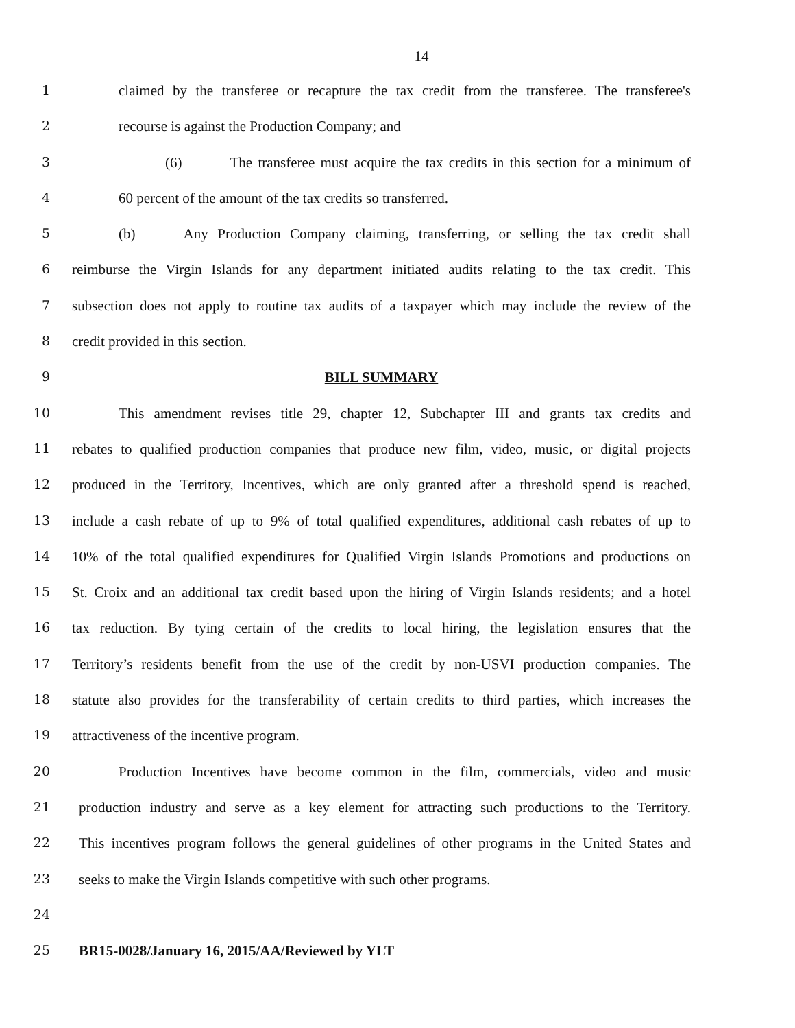14
1 claimed by the transferee or recapture the tax credit from the transferee. The transferee's
2 recourse is against the Production Company; and
3 (6) The transferee must acquire the tax credits in this section for a minimum of
4 60 percent of the amount of the tax credits so transferred.
5 (b) Any Production Company claiming, transferring, or selling the tax credit shall
6 reimburse the Virgin Islands for any department initiated audits relating to the tax credit. This
7 subsection does not apply to routine tax audits of a taxpayer which may include the review of the
8 credit provided in this section.
9 BILL SUMMARY
10 This amendment revises title 29, chapter 12, Subchapter III and grants tax credits and
11 rebates to qualified production companies that produce new film, video, music, or digital projects
12 produced in the Territory, Incentives, which are only granted after a threshold spend is reached,
13 include a cash rebate of up to 9% of total qualified expenditures, additional cash rebates of up to
14 10% of the total qualified expenditures for Qualified Virgin Islands Promotions and productions on
15 St. Croix and an additional tax credit based upon the hiring of Virgin Islands residents; and a hotel
16 tax reduction. By tying certain of the credits to local hiring, the legislation ensures that the
17 Territory’s residents benefit from the use of the credit by non-USVI production companies. The
18 statute also provides for the transferability of certain credits to third parties, which increases the
19 attractiveness of the incentive program.
20 Production Incentives have become common in the film, commercials, video and music
21 production industry and serve as a key element for attracting such productions to the Territory.
22 This incentives program follows the general guidelines of other programs in the United States and
23 seeks to make the Virgin Islands competitive with such other programs.
24
25 BR15-0028/January 16, 2015/AA/Reviewed by YLT